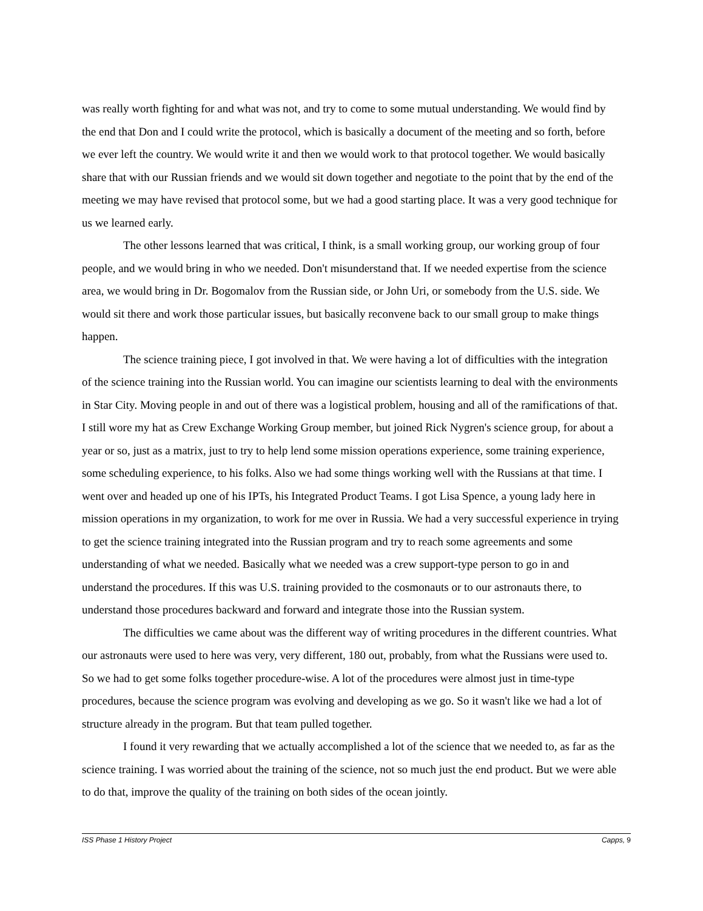was really worth fighting for and what was not, and try to come to some mutual understanding. We would find by the end that Don and I could write the protocol, which is basically a document of the meeting and so forth, before we ever left the country. We would write it and then we would work to that protocol together. We would basically share that with our Russian friends and we would sit down together and negotiate to the point that by the end of the meeting we may have revised that protocol some, but we had a good starting place. It was a very good technique for us we learned early.
The other lessons learned that was critical, I think, is a small working group, our working group of four people, and we would bring in who we needed. Don't misunderstand that. If we needed expertise from the science area, we would bring in Dr. Bogomalov from the Russian side, or John Uri, or somebody from the U.S. side. We would sit there and work those particular issues, but basically reconvene back to our small group to make things happen.
The science training piece, I got involved in that. We were having a lot of difficulties with the integration of the science training into the Russian world. You can imagine our scientists learning to deal with the environments in Star City. Moving people in and out of there was a logistical problem, housing and all of the ramifications of that. I still wore my hat as Crew Exchange Working Group member, but joined Rick Nygren's science group, for about a year or so, just as a matrix, just to try to help lend some mission operations experience, some training experience, some scheduling experience, to his folks. Also we had some things working well with the Russians at that time. I went over and headed up one of his IPTs, his Integrated Product Teams. I got Lisa Spence, a young lady here in mission operations in my organization, to work for me over in Russia. We had a very successful experience in trying to get the science training integrated into the Russian program and try to reach some agreements and some understanding of what we needed. Basically what we needed was a crew support-type person to go in and understand the procedures. If this was U.S. training provided to the cosmonauts or to our astronauts there, to understand those procedures backward and forward and integrate those into the Russian system.
The difficulties we came about was the different way of writing procedures in the different countries. What our astronauts were used to here was very, very different, 180 out, probably, from what the Russians were used to. So we had to get some folks together procedure-wise. A lot of the procedures were almost just in time-type procedures, because the science program was evolving and developing as we go. So it wasn't like we had a lot of structure already in the program. But that team pulled together.
I found it very rewarding that we actually accomplished a lot of the science that we needed to, as far as the science training. I was worried about the training of the science, not so much just the end product. But we were able to do that, improve the quality of the training on both sides of the ocean jointly.
ISS Phase 1 History Project Capps, 9